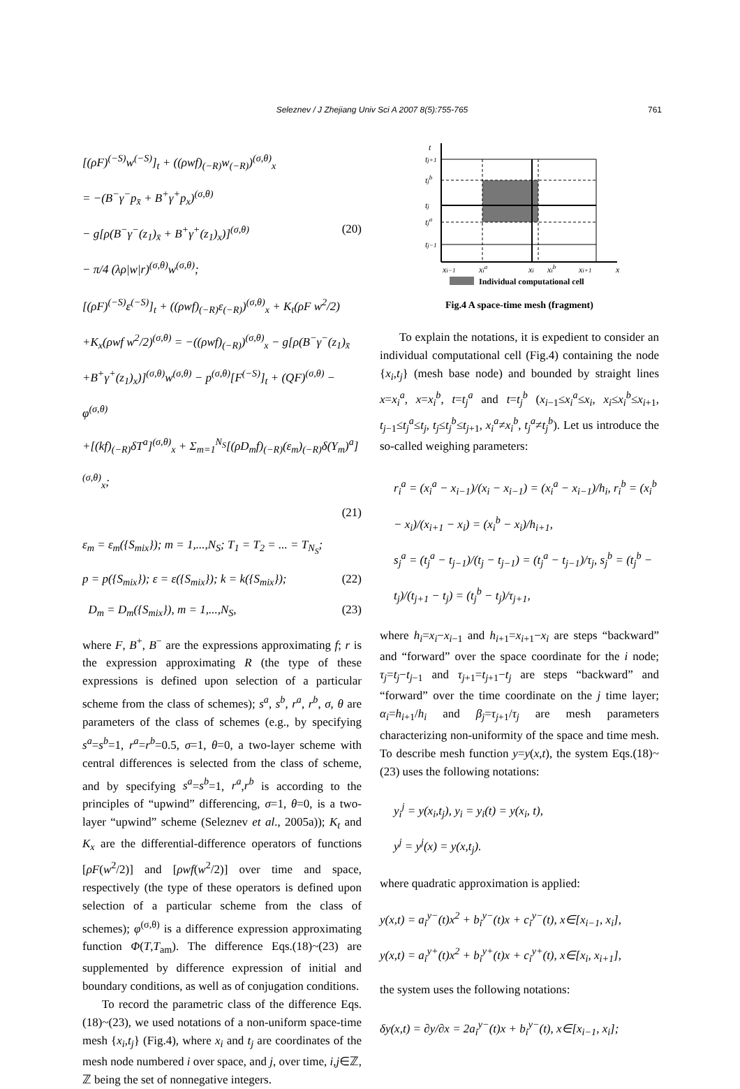Seleznev / J Zhejiang Univ Sci A 2007 8(5):755-765
761
[(ρF)<sup>(−S)</sup>w<sup>(−S)</sup>]<sub>t</sub> + ((ρwf)<sub>(−R)</sub>w<sub>(−R)</sub>)<sup>(σ,θ)</sup><sub>x</sub>
= −(B<sup>−</sup>γ<sup>−</sup>p<sub>x̄</sub> + B<sup>+</sup>γ<sup>+</sup>p<sub>x</sub>)<sup>(σ,θ)</sup>
− g[ρ(B<sup>−</sup>γ<sup>−</sup>(z<sub>1</sub>)<sub>x̄</sub> + B<sup>+</sup>γ<sup>+</sup>(z<sub>1</sub>)<sub>x</sub>)]<sup>(σ,θ)</sup> (20)
− π/4 (λρ|w|r)<sup>(σ,θ)</sup>w<sup>(σ,θ)</sup>;
[(ρF)<sup>(−S)</sup>ε<sup>(−S)</sup>]<sub>t</sub> + ((ρwf)<sub>(−R)</sub>ε<sub>(−R)</sub>)<sup>(σ,θ)</sup><sub>x</sub> + K<sub>t</sub>(ρF w<sup>2</sup>/2)
+K<sub>x</sub>(ρwf w<sup>2</sup>/2)<sup>(σ,θ)</sup> = −((ρwf)<sub>(−R)</sub>)<sup>(σ,θ)</sup><sub>x</sub> − g[ρ(B<sup>−</sup>γ<sup>−</sup>(z<sub>1</sub>)<sub>x̄</sub>
+B<sup>+</sup>γ<sup>+</sup>(z<sub>1</sub>)<sub>x</sub>)]<sup>(σ,θ)</sup>w<sup>(σ,θ)</sup> − p<sup>(σ,θ)</sup>[F<sup>(−S)</sup>]<sub>t</sub> + (QF)<sup>(σ,θ)</sup> − φ<sup>(σ,θ)</sup>
+[(kf)<sub>(−R)</sub>δT<sup>a</sup>]<sup>(σ,θ)</sup><sub>x</sub> + Σ<sub>m=1</sub><sup>N<sub>S</sub></sup>[(ρD<sub>m</sub>f)<sub>(−R)</sub>(ε<sub>m</sub>)<sub>(−R)</sub>δ(Y<sub>m</sub>)<sup>a</sup>]<sup>(σ,θ)</sup><sub>x</sub>;
(21)
ε<sub>m</sub> = ε<sub>m</sub>({S<sub>mix</sub>}); m = 1,...,N<sub>S</sub>; T<sub>1</sub> = T<sub>2</sub> = ... = T<sub>N<sub>S</sub></sub>;
p = p({S<sub>mix</sub>}); ε = ε({S<sub>mix</sub>}); k = k({S<sub>mix</sub>}); (22)
D<sub>m</sub> = D<sub>m</sub>({S<sub>mix</sub>}), m = 1,...,N<sub>S</sub>, (23)
where F, B<sup>+</sup>, B<sup>−</sup> are the expressions approximating f; r is the expression approximating R (the type of these expressions is defined upon selection of a particular scheme from the class of schemes); s<sup>a</sup>, s<sup>b</sup>, r<sup>a</sup>, r<sup>b</sup>, σ, θ are parameters of the class of schemes (e.g., by specifying s<sup>a</sup>=s<sup>b</sup>=1, r<sup>a</sup>=r<sup>b</sup>=0.5, σ=1, θ=0, a two-layer scheme with central differences is selected from the class of scheme, and by specifying s<sup>a</sup>=s<sup>b</sup>=1, r<sup>a</sup>,r<sup>b</sup> is according to the principles of “upwind” differencing, σ=1, θ=0, is a two-layer “upwind” scheme (Seleznev et al., 2005a)); K<sub>t</sub> and K<sub>x</sub> are the differential-difference operators of functions [ρF(w<sup>2</sup>/2)] and [ρwf(w<sup>2</sup>/2)] over time and space, respectively (the type of these operators is defined upon selection of a particular scheme from the class of schemes); φ<sup>(σ,θ)</sup> is a difference expression approximating function Φ(T,T<sub>am</sub>). The difference Eqs.(18)~(23) are supplemented by difference expression of initial and boundary conditions, as well as of conjugation conditions.
To record the parametric class of the difference Eqs.(18)~(23), we used notations of a non-uniform space-time mesh {x<sub>i</sub>,t<sub>j</sub>} (Fig.4), where x<sub>i</sub> and t<sub>j</sub> are coordinates of the mesh node numbered i over space, and j, over time, i,j∈ℤ, ℤ being the set of nonnegative integers.
t
tj+1
tjb
tj
tja
tj−1
xi−1
xia
xi
xib
xi+1
x
Individual computational cell
Fig.4 A space-time mesh (fragment)
To explain the notations, it is expedient to consider an individual computational cell (Fig.4) containing the node {x<sub>i</sub>,t<sub>j</sub>} (mesh base node) and bounded by straight lines x=x<sub>i</sub><sup>a</sup>, x=x<sub>i</sub><sup>b</sup>, t=t<sub>j</sub><sup>a</sup> and t=t<sub>j</sub><sup>b</sup> (x<sub>i−1</sub>≤x<sub>i</sub><sup>a</sup>≤x<sub>i</sub>, x<sub>i</sub>≤x<sub>i</sub><sup>b</sup>≤x<sub>i+1</sub>, t<sub>j−1</sub>≤t<sub>j</sub><sup>a</sup>≤t<sub>j</sub>, t<sub>j</sub>≤t<sub>j</sub><sup>b</sup>≤t<sub>j+1</sub>, x<sub>i</sub><sup>a</sup>≠x<sub>i</sub><sup>b</sup>, t<sub>j</sub><sup>a</sup>≠t<sub>j</sub><sup>b</sup>). Let us introduce the so-called weighing parameters:
r<sub>i</sub><sup>a</sup> = (x<sub>i</sub><sup>a</sup> − x<sub>i−1</sub>)/(x<sub>i</sub> − x<sub>i−1</sub>) = (x<sub>i</sub><sup>a</sup> − x<sub>i−1</sub>)/h<sub>i</sub>, r<sub>i</sub><sup>b</sup> = (x<sub>i</sub><sup>b</sup> − x<sub>i</sub>)/(x<sub>i+1</sub> − x<sub>i</sub>) = (x<sub>i</sub><sup>b</sup> − x<sub>i</sub>)/h<sub>i+1</sub>,
s<sub>j</sub><sup>a</sup> = (t<sub>j</sub><sup>a</sup> − t<sub>j−1</sub>)/(t<sub>j</sub> − t<sub>j−1</sub>) = (t<sub>j</sub><sup>a</sup> − t<sub>j−1</sub>)/τ<sub>j</sub>, s<sub>j</sub><sup>b</sup> = (t<sub>j</sub><sup>b</sup> − t<sub>j</sub>)/(t<sub>j+1</sub> − t<sub>j</sub>) = (t<sub>j</sub><sup>b</sup> − t<sub>j</sub>)/τ<sub>j+1</sub>,
where h<sub>i</sub>=x<sub>i</sub>−x<sub>i−1</sub> and h<sub>i+1</sub>=x<sub>i+1</sub>−x<sub>i</sub> are steps “backward” and “forward” over the space coordinate for the i node; τ<sub>j</sub>=t<sub>j</sub>−t<sub>j−1</sub> and τ<sub>j+1</sub>=t<sub>j+1</sub>−t<sub>j</sub> are steps “backward” and “forward” over the time coordinate on the j time layer; α<sub>i</sub>=h<sub>i+1</sub>/h<sub>i</sub> and β<sub>j</sub>=τ<sub>j+1</sub>/τ<sub>j</sub> are mesh parameters characterizing non-uniformity of the space and time mesh. To describe mesh function y=y(x,t), the system Eqs.(18)~(23) uses the following notations:
y<sub>i</sub><sup>j</sup> = y(x<sub>i</sub>,t<sub>j</sub>), y<sub>i</sub> = y<sub>i</sub>(t) = y(x<sub>i</sub>, t),
y<sup>j</sup> = y<sup>j</sup>(x) = y(x,t<sub>j</sub>).
where quadratic approximation is applied:
y(x,t) = a<sub>i</sub><sup>y−</sup>(t)x<sup>2</sup> + b<sub>i</sub><sup>y−</sup>(t)x + c<sub>i</sub><sup>y−</sup>(t), x∈[x<sub>i−1</sub>, x<sub>i</sub>],
y(x,t) = a<sub>i</sub><sup>y+</sup>(t)x<sup>2</sup> + b<sub>i</sub><sup>y+</sup>(t)x + c<sub>i</sub><sup>y+</sup>(t), x∈[x<sub>i</sub>, x<sub>i+1</sub>],
the system uses the following notations:
δy(x,t) = ∂y/∂x = 2a<sub>i</sub><sup>y−</sup>(t)x + b<sub>i</sub><sup>y−</sup>(t), x∈[x<sub>i−1</sub>, x<sub>i</sub>];